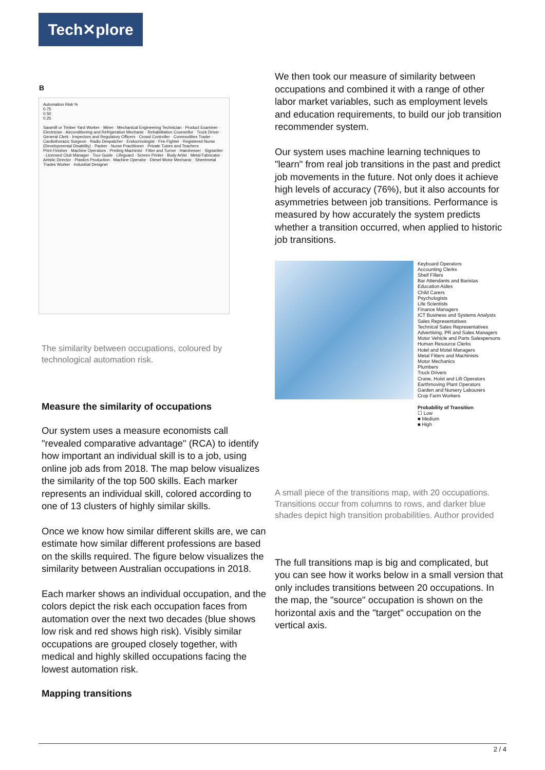Tech✕plore
B
Automation Risk %
0.75
0.50
0.25
Sawmill or Timber Yard Worker · Miner · Mechanical Engineering Technician · Product Examiner · Electrician · Airconditioning and Refrigeration Mechanic · Rehabilitation Counsellor · Truck Driver · General Clerk · Inspectors and Regulatory Officers · Crowd Controller · Commodities Trader · Cardiothoracic Surgeon · Radio Despatcher · Endocrinologist · Fire Fighter · Registered Nurse (Developmental Disability) · Packer · Nurse Practitioner · Private Tutors and Teachers
Print Finisher · Machine Operators · Printing Machinist · Fitter and Turner · Hairdresser · Signwriter · Licensed Club Manager · Tour Guide · Lifeguard · Screen Printer · Body Artist · Metal Fabricator · Artistic Director · Plastics Production · Machine Operator · Diesel Motor Mechanic · Sheetmetal Trades Worker · Industrial Designer
The similarity between occupations, coloured by technological automation risk.
Measure the similarity of occupations
Our system uses a measure economists call "revealed comparative advantage" (RCA) to identify how important an individual skill is to a job, using online job ads from 2018. The map below visualizes the similarity of the top 500 skills. Each marker represents an individual skill, colored according to one of 13 clusters of highly similar skills.
Once we know how similar different skills are, we can estimate how similar different professions are based on the skills required. The figure below visualizes the similarity between Australian occupations in 2018.
Each marker shows an individual occupation, and the colors depict the risk each occupation faces from automation over the next two decades (blue shows low risk and red shows high risk). Visibly similar occupations are grouped closely together, with medical and highly skilled occupations facing the lowest automation risk.
Mapping transitions
We then took our measure of similarity between occupations and combined it with a range of other labor market variables, such as employment levels and education requirements, to build our job transition recommender system.
Our system uses machine learning techniques to "learn" from real job transitions in the past and predict job movements in the future. Not only does it achieve high levels of accuracy (76%), but it also accounts for asymmetries between job transitions. Performance is measured by how accurately the system predicts whether a transition occurred, when applied to historic job transitions.
Keyboard Operators
Accounting Clerks
Shelf Fillers
Bar Attendants and Baristas
Education Aides
Child Carers
Psychologists
Life Scientists
Finance Managers
ICT Business and Systems Analysts
Sales Representatives
Technical Sales Representatives
Advertising, PR and Sales Managers
Motor Vehicle and Parts Salespersons
Human Resource Clerks
Hotel and Motel Managers
Metal Fitters and Machinists
Motor Mechanics
Plumbers
Truck Drivers
Crane, Hoist and Lift Operators
Earthmoving Plant Operators
Garden and Nursery Labourers
Crop Farm Workers
Probability of Transition
☐ Low
■ Medium
■ High
A small piece of the transitions map, with 20 occupations. Transitions occur from columns to rows, and darker blue shades depict high transition probabilities. Author provided
The full transitions map is big and complicated, but you can see how it works below in a small version that only includes transitions between 20 occupations. In the map, the "source" occupation is shown on the horizontal axis and the "target" occupation on the vertical axis.
2 / 4